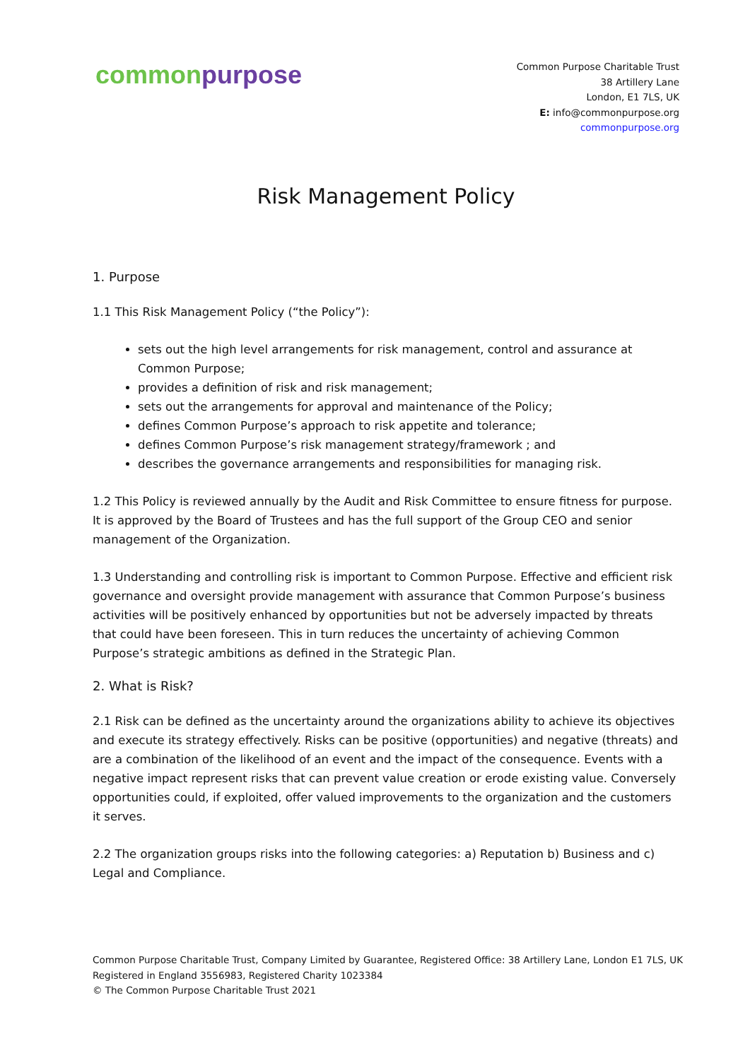common purpose
Common Purpose Charitable Trust
38 Artillery Lane
London, E1 7LS, UK
E: info@commonpurpose.org
commonpurpose.org
Risk Management Policy
1. Purpose
1.1 This Risk Management Policy (“the Policy”):
sets out the high level arrangements for risk management, control and assurance at Common Purpose;
provides a definition of risk and risk management;
sets out the arrangements for approval and maintenance of the Policy;
defines Common Purpose’s approach to risk appetite and tolerance;
defines Common Purpose’s risk management strategy/framework ; and
describes the governance arrangements and responsibilities for managing risk.
1.2 This Policy is reviewed annually by the Audit and Risk Committee to ensure fitness for purpose. It is approved by the Board of Trustees and has the full support of the Group CEO and senior management of the Organization.
1.3 Understanding and controlling risk is important to Common Purpose. Effective and efficient risk governance and oversight provide management with assurance that Common Purpose’s business activities will be positively enhanced by opportunities but not be adversely impacted by threats that could have been foreseen. This in turn reduces the uncertainty of achieving Common Purpose’s strategic ambitions as defined in the Strategic Plan.
2. What is Risk?
2.1 Risk can be defined as the uncertainty around the organizations ability to achieve its objectives and execute its strategy effectively. Risks can be positive (opportunities) and negative (threats) and are a combination of the likelihood of an event and the impact of the consequence. Events with a negative impact represent risks that can prevent value creation or erode existing value. Conversely opportunities could, if exploited, offer valued improvements to the organization and the customers it serves.
2.2 The organization groups risks into the following categories: a) Reputation b) Business and c) Legal and Compliance.
Common Purpose Charitable Trust, Company Limited by Guarantee, Registered Office: 38 Artillery Lane, London E1 7LS, UK
Registered in England 3556983, Registered Charity 1023384
© The Common Purpose Charitable Trust 2021